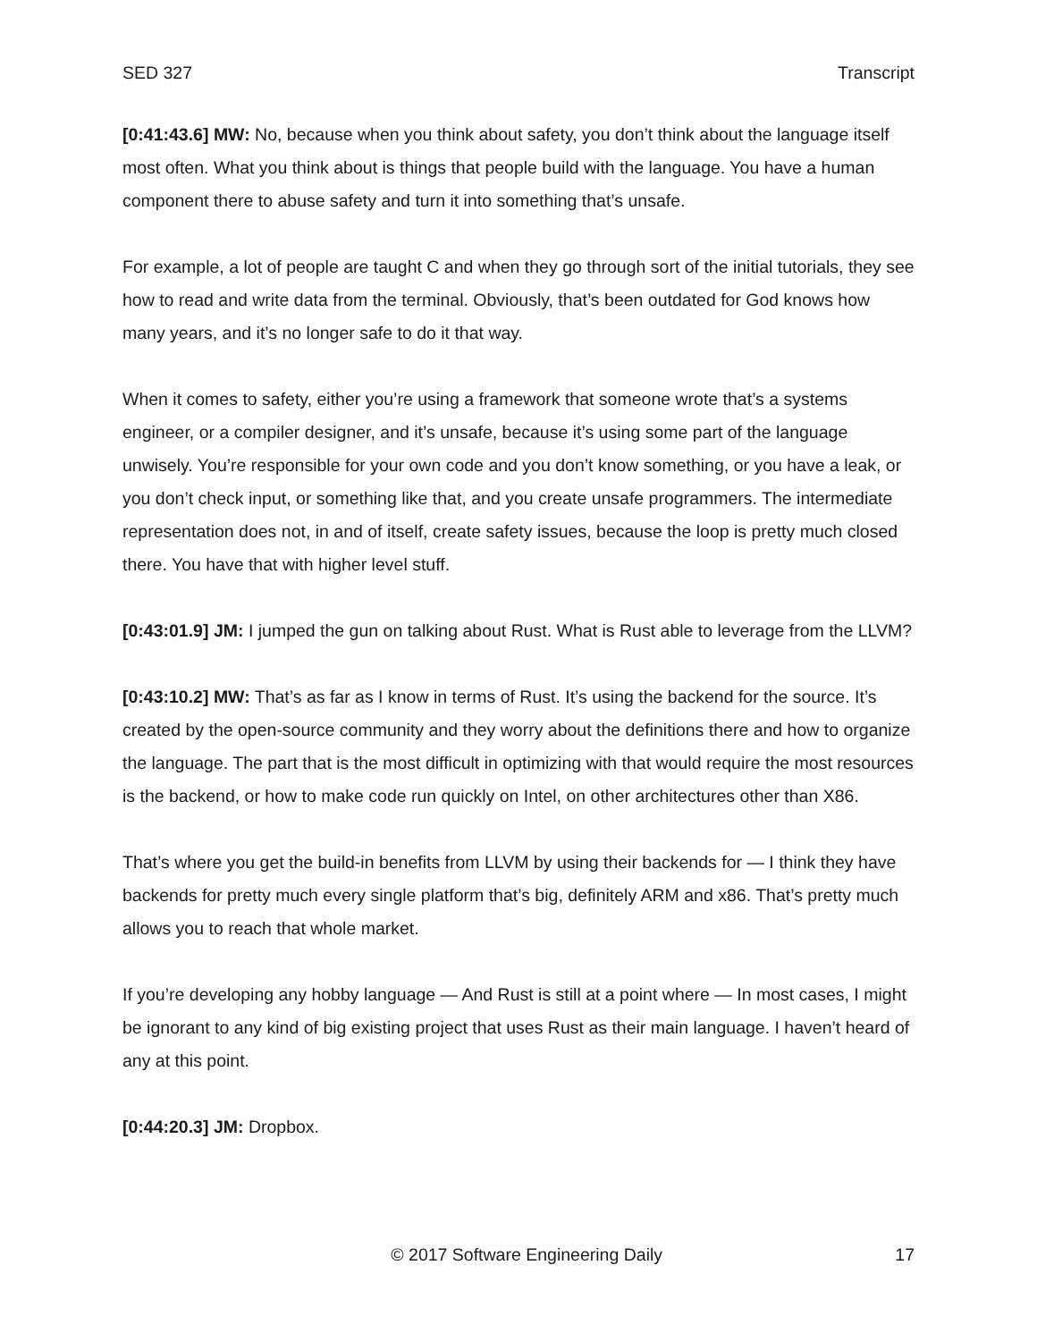SED 327 Transcript
[0:41:43.6] MW: No, because when you think about safety, you don’t think about the language itself most often. What you think about is things that people build with the language. You have a human component there to abuse safety and turn it into something that’s unsafe.
For example, a lot of people are taught C and when they go through sort of the initial tutorials, they see how to read and write data from the terminal. Obviously, that’s been outdated for God knows how many years, and it’s no longer safe to do it that way.
When it comes to safety, either you’re using a framework that someone wrote that’s a systems engineer, or a compiler designer, and it’s unsafe, because it’s using some part of the language unwisely. You’re responsible for your own code and you don’t know something, or you have a leak, or you don’t check input, or something like that, and you create unsafe programmers. The intermediate representation does not, in and of itself, create safety issues, because the loop is pretty much closed there. You have that with higher level stuff.
[0:43:01.9] JM: I jumped the gun on talking about Rust. What is Rust able to leverage from the LLVM?
[0:43:10.2] MW: That’s as far as I know in terms of Rust. It’s using the backend for the source. It’s created by the open-source community and they worry about the definitions there and how to organize the language. The part that is the most difficult in optimizing with that would require the most resources is the backend, or how to make code run quickly on Intel, on other architectures other than X86.
That’s where you get the build-in benefits from LLVM by using their backends for — I think they have backends for pretty much every single platform that’s big, definitely ARM and x86. That’s pretty much allows you to reach that whole market.
If you’re developing any hobby language — And Rust is still at a point where — In most cases, I might be ignorant to any kind of big existing project that uses Rust as their main language. I haven’t heard of any at this point.
[0:44:20.3] JM: Dropbox.
© 2017 Software Engineering Daily 17